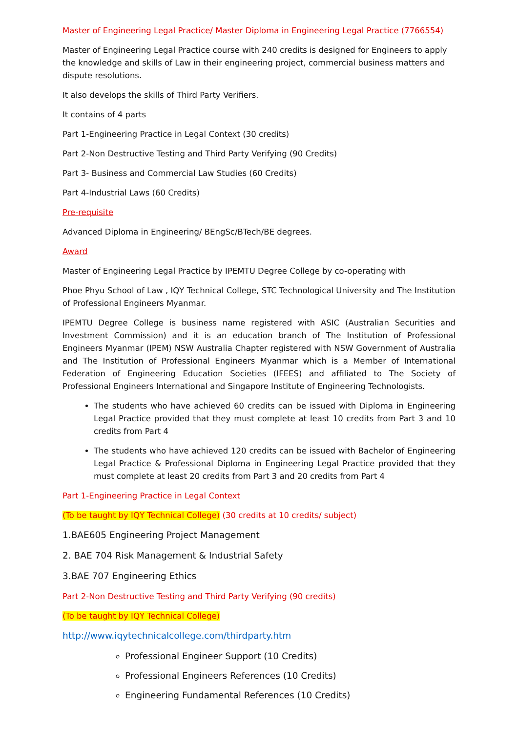Master of Engineering Legal Practice/ Master Diploma in Engineering Legal Practice (7766554)
Master of Engineering Legal Practice course with 240 credits is designed for Engineers to apply the knowledge and skills of Law in their engineering project, commercial business matters and dispute resolutions.
It also develops the skills of Third Party Verifiers.
It contains of 4 parts
Part 1-Engineering Practice in Legal Context (30 credits)
Part 2-Non Destructive Testing and Third Party Verifying (90 Credits)
Part 3- Business and Commercial Law Studies (60 Credits)
Part 4-Industrial Laws (60 Credits)
Pre-requisite
Advanced Diploma in Engineering/ BEngSc/BTech/BE degrees.
Award
Master of Engineering Legal Practice by IPEMTU Degree College by co-operating with
Phoe Phyu School of Law , IQY Technical College, STC Technological University and The Institution of Professional Engineers Myanmar.
IPEMTU Degree College is business name registered with ASIC (Australian Securities and Investment Commission) and it is an education branch of The Institution of Professional Engineers Myanmar (IPEM) NSW Australia Chapter registered with NSW Government of Australia and The Institution of Professional Engineers Myanmar which is a Member of International Federation of Engineering Education Societies (IFEES) and affiliated to The Society of Professional Engineers International and Singapore Institute of Engineering Technologists.
The students who have achieved 60 credits can be issued with Diploma in Engineering Legal Practice provided that they must complete at least 10 credits from Part 3 and 10 credits from Part 4
The students who have achieved 120 credits can be issued with Bachelor of Engineering Legal Practice & Professional Diploma in Engineering Legal Practice provided that they must complete at least 20 credits from Part 3 and 20 credits from Part 4
Part 1-Engineering Practice in Legal Context
(To be taught by IQY Technical College) (30 credits at 10 credits/ subject)
1.BAE605 Engineering Project Management
2. BAE 704 Risk Management & Industrial Safety
3.BAE 707 Engineering Ethics
Part 2-Non Destructive Testing and Third Party Verifying (90 credits)
(To be taught by IQY Technical College)
http://www.iqytechnicalcollege.com/thirdparty.htm
Professional Engineer Support (10 Credits)
Professional Engineers References (10 Credits)
Engineering Fundamental References (10 Credits)